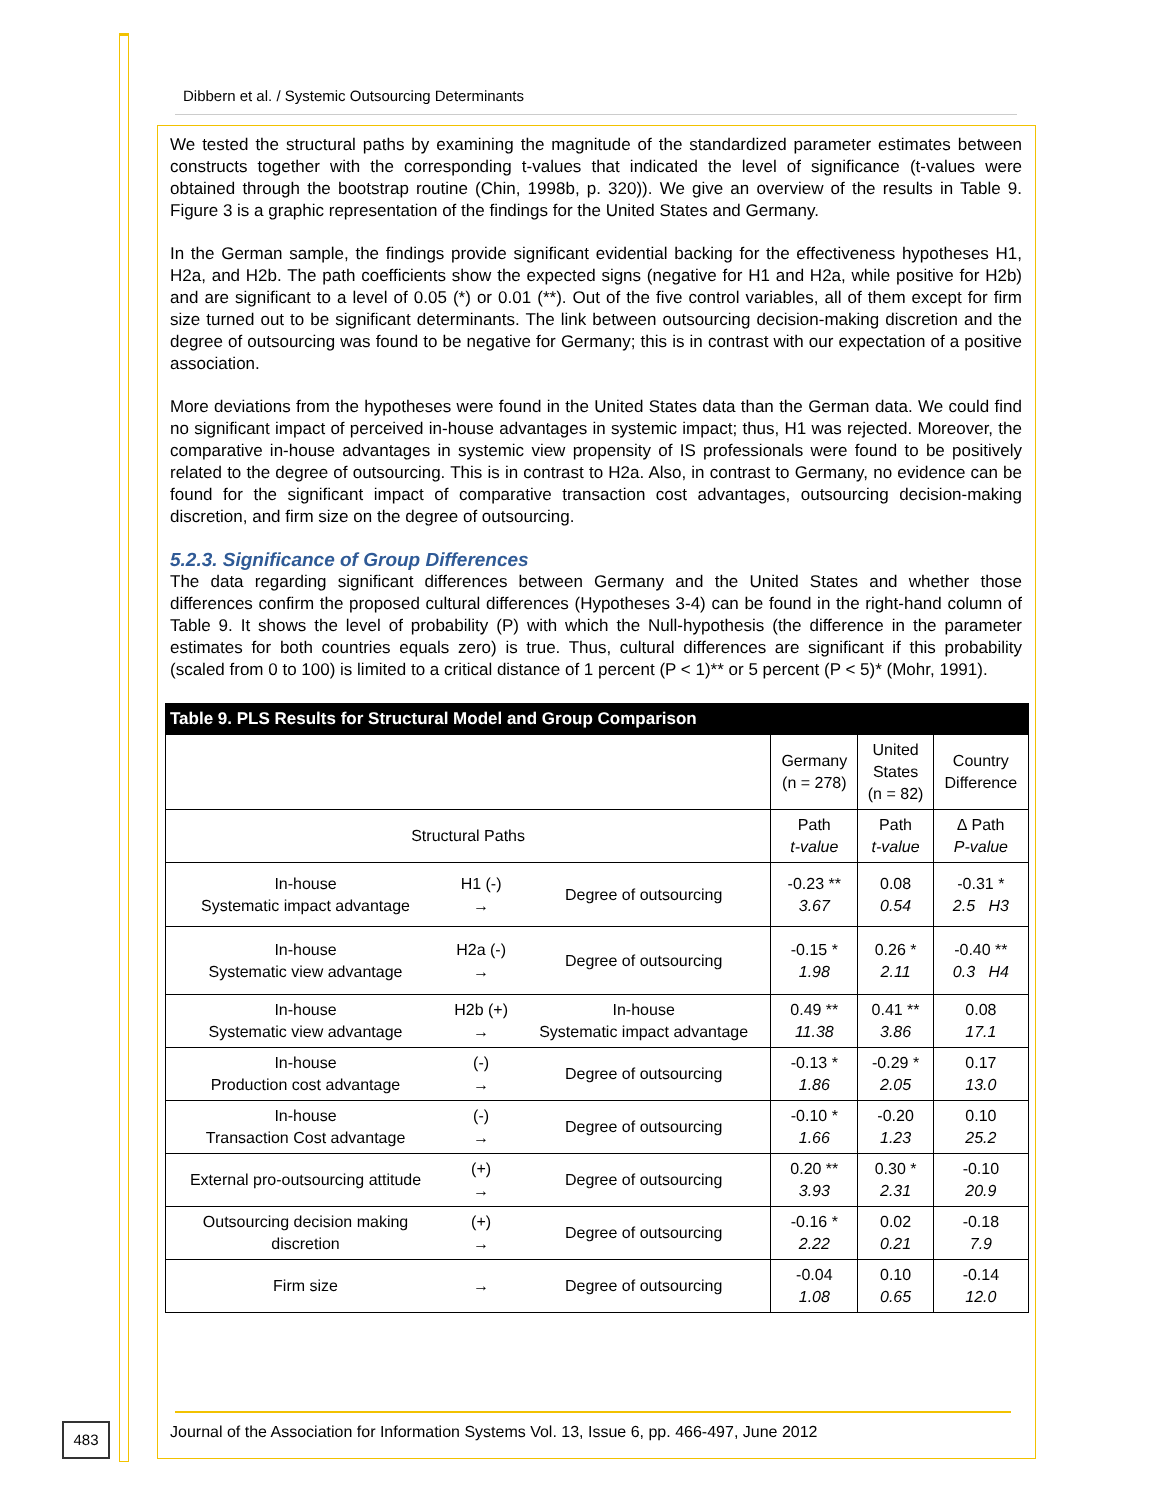Dibbern et al. / Systemic Outsourcing Determinants
We tested the structural paths by examining the magnitude of the standardized parameter estimates between constructs together with the corresponding t-values that indicated the level of significance (t-values were obtained through the bootstrap routine (Chin, 1998b, p. 320)). We give an overview of the results in Table 9. Figure 3 is a graphic representation of the findings for the United States and Germany.
In the German sample, the findings provide significant evidential backing for the effectiveness hypotheses H1, H2a, and H2b. The path coefficients show the expected signs (negative for H1 and H2a, while positive for H2b) and are significant to a level of 0.05 (*) or 0.01 (**). Out of the five control variables, all of them except for firm size turned out to be significant determinants. The link between outsourcing decision-making discretion and the degree of outsourcing was found to be negative for Germany; this is in contrast with our expectation of a positive association.
More deviations from the hypotheses were found in the United States data than the German data. We could find no significant impact of perceived in-house advantages in systemic impact; thus, H1 was rejected. Moreover, the comparative in-house advantages in systemic view propensity of IS professionals were found to be positively related to the degree of outsourcing. This is in contrast to H2a. Also, in contrast to Germany, no evidence can be found for the significant impact of comparative transaction cost advantages, outsourcing decision-making discretion, and firm size on the degree of outsourcing.
5.2.3. Significance of Group Differences
The data regarding significant differences between Germany and the United States and whether those differences confirm the proposed cultural differences (Hypotheses 3-4) can be found in the right-hand column of Table 9. It shows the level of probability (P) with which the Null-hypothesis (the difference in the parameter estimates for both countries equals zero) is true. Thus, cultural differences are significant if this probability (scaled from 0 to 100) is limited to a critical distance of 1 percent (P < 1)** or 5 percent (P < 5)* (Mohr, 1991).
| Table 9. PLS Results for Structural Model and Group Comparison | | | | | |
| --- | --- | --- | --- | --- | --- |
| | | | Germany (n = 278) | United States (n = 82) | Country Difference |
| Structural Paths | | | Path t-value | Path t-value | ∆ Path P-value |
| In-house Systematic impact advantage | H1 (-) → | Degree of outsourcing | -0.23 ** 3.67 | 0.08 0.54 | -0.31 * 2.5 H3 |
| In-house Systematic view advantage | H2a (-) → | Degree of outsourcing | -0.15 * 1.98 | 0.26 * 2.11 | -0.40 ** 0.3 H4 |
| In-house Systematic view advantage | H2b (+) → | In-house Systematic impact advantage | 0.49 ** 11.38 | 0.41 ** 3.86 | 0.08 17.1 |
| In-house Production cost advantage | (-) → | Degree of outsourcing | -0.13 * 1.86 | -0.29 * 2.05 | 0.17 13.0 |
| In-house Transaction Cost advantage | (-) → | Degree of outsourcing | -0.10 * 1.66 | -0.20 1.23 | 0.10 25.2 |
| External pro-outsourcing attitude | (+) → | Degree of outsourcing | 0.20 ** 3.93 | 0.30 * 2.31 | -0.10 20.9 |
| Outsourcing decision making discretion | (+) → | Degree of outsourcing | -0.16 * 2.22 | 0.02 0.21 | -0.18 7.9 |
| Firm size | → | Degree of outsourcing | -0.04 1.08 | 0.10 0.65 | -0.14 12.0 |
483
Journal of the Association for Information Systems Vol. 13, Issue 6, pp. 466-497, June 2012